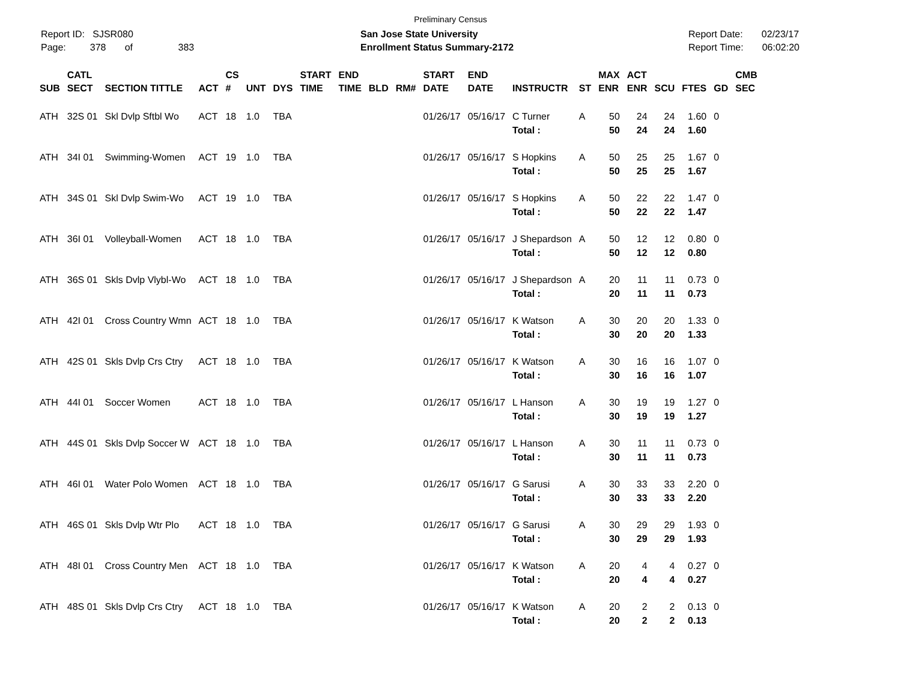Preliminary Census
Report ID: SJSR080
Page: 378 of 383
San Jose State University
Enrollment Status Summary-2172
Report Date: 02/23/17
Report Time: 06:02:20
| SUB | CATL SECT | SECTION TITTLE | ACT | CS # | UNT | DYS | START TIME | END TIME | BLD | RM# | START DATE | END DATE | INSTRUCTR | ST | MAX ENR | ACT ENR | SCU | FTES | GD | CMB SEC |
| --- | --- | --- | --- | --- | --- | --- | --- | --- | --- | --- | --- | --- | --- | --- | --- | --- | --- | --- | --- | --- |
| ATH | 32S 01 | Skl Dvlp Sftbl Wo | ACT | 18 | 1.0 | TBA | | | | | 01/26/17 | 05/16/17 | C Turner | A | 50 | 24 | 24 | 1.60 | 0 | |
| | | | | | | | | | | | | | Total : | | 50 | 24 | 24 | 1.60 | | |
| ATH | 34I 01 | Swimming-Women | ACT | 19 | 1.0 | TBA | | | | | 01/26/17 | 05/16/17 | S Hopkins | A | 50 | 25 | 25 | 1.67 | 0 | |
| | | | | | | | | | | | | | Total : | | 50 | 25 | 25 | 1.67 | | |
| ATH | 34S 01 | Skl Dvlp Swim-Wo | ACT | 19 | 1.0 | TBA | | | | | 01/26/17 | 05/16/17 | S Hopkins | A | 50 | 22 | 22 | 1.47 | 0 | |
| | | | | | | | | | | | | | Total : | | 50 | 22 | 22 | 1.47 | | |
| ATH | 36I 01 | Volleyball-Women | ACT | 18 | 1.0 | TBA | | | | | 01/26/17 | 05/16/17 | J Shepardson | A | 50 | 12 | 12 | 0.80 | 0 | |
| | | | | | | | | | | | | | Total : | | 50 | 12 | 12 | 0.80 | | |
| ATH | 36S 01 | Skls Dvlp Vlybl-Wo | ACT | 18 | 1.0 | TBA | | | | | 01/26/17 | 05/16/17 | J Shepardson | A | 20 | 11 | 11 | 0.73 | 0 | |
| | | | | | | | | | | | | | Total : | | 20 | 11 | 11 | 0.73 | | |
| ATH | 42I 01 | Cross Country Wmn | ACT | 18 | 1.0 | TBA | | | | | 01/26/17 | 05/16/17 | K Watson | A | 30 | 20 | 20 | 1.33 | 0 | |
| | | | | | | | | | | | | | Total : | | 30 | 20 | 20 | 1.33 | | |
| ATH | 42S 01 | Skls Dvlp Crs Ctry | ACT | 18 | 1.0 | TBA | | | | | 01/26/17 | 05/16/17 | K Watson | A | 30 | 16 | 16 | 1.07 | 0 | |
| | | | | | | | | | | | | | Total : | | 30 | 16 | 16 | 1.07 | | |
| ATH | 44I 01 | Soccer Women | ACT | 18 | 1.0 | TBA | | | | | 01/26/17 | 05/16/17 | L Hanson | A | 30 | 19 | 19 | 1.27 | 0 | |
| | | | | | | | | | | | | | Total : | | 30 | 19 | 19 | 1.27 | | |
| ATH | 44S 01 | Skls Dvlp Soccer W | ACT | 18 | 1.0 | TBA | | | | | 01/26/17 | 05/16/17 | L Hanson | A | 30 | 11 | 11 | 0.73 | 0 | |
| | | | | | | | | | | | | | Total : | | 30 | 11 | 11 | 0.73 | | |
| ATH | 46I 01 | Water Polo Women | ACT | 18 | 1.0 | TBA | | | | | 01/26/17 | 05/16/17 | G Sarusi | A | 30 | 33 | 33 | 2.20 | 0 | |
| | | | | | | | | | | | | | Total : | | 30 | 33 | 33 | 2.20 | | |
| ATH | 46S 01 | Skls Dvlp Wtr Plo | ACT | 18 | 1.0 | TBA | | | | | 01/26/17 | 05/16/17 | G Sarusi | A | 30 | 29 | 29 | 1.93 | 0 | |
| | | | | | | | | | | | | | Total : | | 30 | 29 | 29 | 1.93 | | |
| ATH | 48I 01 | Cross Country Men | ACT | 18 | 1.0 | TBA | | | | | 01/26/17 | 05/16/17 | K Watson | A | 20 | 4 | 4 | 0.27 | 0 | |
| | | | | | | | | | | | | | Total : | | 20 | 4 | 4 | 0.27 | | |
| ATH | 48S 01 | Skls Dvlp Crs Ctry | ACT | 18 | 1.0 | TBA | | | | | 01/26/17 | 05/16/17 | K Watson | A | 20 | 2 | 2 | 0.13 | 0 | |
| | | | | | | | | | | | | | Total : | | 20 | 2 | 2 | 0.13 | | |